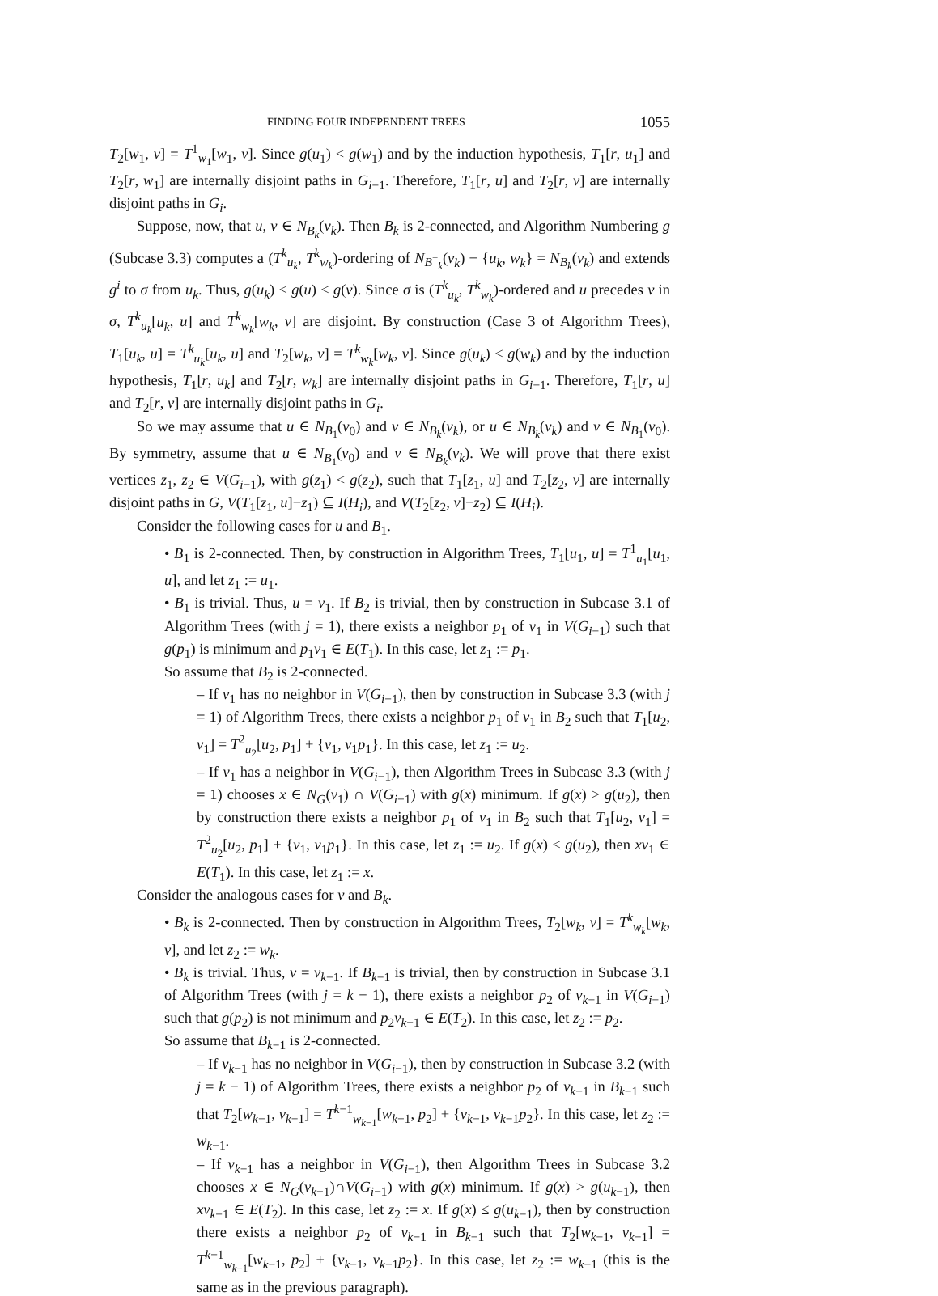FINDING FOUR INDEPENDENT TREES 1055
T<sub>2</sub>[w<sub>1</sub>, v] = T<sup>1</sup><sub>w<sub>1</sub></sub>[w<sub>1</sub>, v]. Since g(u<sub>1</sub>) < g(w<sub>1</sub>) and by the induction hypothesis, T<sub>1</sub>[r, u<sub>1</sub>] and T<sub>2</sub>[r, w<sub>1</sub>] are internally disjoint paths in G<sub>i−1</sub>. Therefore, T<sub>1</sub>[r, u] and T<sub>2</sub>[r, v] are internally disjoint paths in G<sub>i</sub>.
Suppose, now, that u, v ∈ N<sub>B<sub>k</sub></sub>(v<sub>k</sub>). Then B<sub>k</sub> is 2-connected, and Algorithm Numbering g (Subcase 3.3) computes a (T<sup>k</sup><sub>u<sub>k</sub></sub>, T<sup>k</sup><sub>w<sub>k</sub></sub>)-ordering of N<sub>B<sup>+</sup><sub>k</sub></sub>(v<sub>k</sub>) − {u<sub>k</sub>, w<sub>k</sub>} = N<sub>B<sub>k</sub></sub>(v<sub>k</sub>) and extends g<sup>i</sup> to σ from u<sub>k</sub>. Thus, g(u<sub>k</sub>) < g(u) < g(v). Since σ is (T<sup>k</sup><sub>u<sub>k</sub></sub>, T<sup>k</sup><sub>w<sub>k</sub></sub>)-ordered and u precedes v in σ, T<sup>k</sup><sub>u<sub>k</sub></sub>[u<sub>k</sub>, u] and T<sup>k</sup><sub>w<sub>k</sub></sub>[w<sub>k</sub>, v] are disjoint. By construction (Case 3 of Algorithm Trees), T<sub>1</sub>[u<sub>k</sub>, u] = T<sup>k</sup><sub>u<sub>k</sub></sub>[u<sub>k</sub>, u] and T<sub>2</sub>[w<sub>k</sub>, v] = T<sup>k</sup><sub>w<sub>k</sub></sub>[w<sub>k</sub>, v]. Since g(u<sub>k</sub>) < g(w<sub>k</sub>) and by the induction hypothesis, T<sub>1</sub>[r, u<sub>k</sub>] and T<sub>2</sub>[r, w<sub>k</sub>] are internally disjoint paths in G<sub>i−1</sub>. Therefore, T<sub>1</sub>[r, u] and T<sub>2</sub>[r, v] are internally disjoint paths in G<sub>i</sub>.
So we may assume that u ∈ N<sub>B<sub>1</sub></sub>(v<sub>0</sub>) and v ∈ N<sub>B<sub>k</sub></sub>(v<sub>k</sub>), or u ∈ N<sub>B<sub>k</sub></sub>(v<sub>k</sub>) and v ∈ N<sub>B<sub>1</sub></sub>(v<sub>0</sub>). By symmetry, assume that u ∈ N<sub>B<sub>1</sub></sub>(v<sub>0</sub>) and v ∈ N<sub>B<sub>k</sub></sub>(v<sub>k</sub>). We will prove that there exist vertices z<sub>1</sub>, z<sub>2</sub> ∈ V(G<sub>i−1</sub>), with g(z<sub>1</sub>) < g(z<sub>2</sub>), such that T<sub>1</sub>[z<sub>1</sub>, u] and T<sub>2</sub>[z<sub>2</sub>, v] are internally disjoint paths in G, V(T<sub>1</sub>[z<sub>1</sub>, u]−z<sub>1</sub>) ⊆ I(H<sub>i</sub>), and V(T<sub>2</sub>[z<sub>2</sub>, v]−z<sub>2</sub>) ⊆ I(H<sub>i</sub>).
Consider the following cases for u and B<sub>1</sub>.
• B<sub>1</sub> is 2-connected. Then, by construction in Algorithm Trees, T<sub>1</sub>[u<sub>1</sub>, u] = T<sup>1</sup><sub>u<sub>1</sub></sub>[u<sub>1</sub>, u], and let z<sub>1</sub> := u<sub>1</sub>.
• B<sub>1</sub> is trivial. Thus, u = v<sub>1</sub>. If B<sub>2</sub> is trivial, then by construction in Subcase 3.1 of Algorithm Trees (with j = 1), there exists a neighbor p<sub>1</sub> of v<sub>1</sub> in V(G<sub>i−1</sub>) such that g(p<sub>1</sub>) is minimum and p<sub>1</sub>v<sub>1</sub> ∈ E(T<sub>1</sub>). In this case, let z<sub>1</sub> := p<sub>1</sub>.
So assume that B<sub>2</sub> is 2-connected.
– If v<sub>1</sub> has no neighbor in V(G<sub>i−1</sub>), then by construction in Subcase 3.3 (with j = 1) of Algorithm Trees, there exists a neighbor p<sub>1</sub> of v<sub>1</sub> in B<sub>2</sub> such that T<sub>1</sub>[u<sub>2</sub>, v<sub>1</sub>] = T<sup>2</sup><sub>u<sub>2</sub></sub>[u<sub>2</sub>, p<sub>1</sub>] + {v<sub>1</sub>, v<sub>1</sub>p<sub>1</sub>}. In this case, let z<sub>1</sub> := u<sub>2</sub>.
– If v<sub>1</sub> has a neighbor in V(G<sub>i−1</sub>), then Algorithm Trees in Subcase 3.3 (with j = 1) chooses x ∈ N<sub>G</sub>(v<sub>1</sub>) ∩ V(G<sub>i−1</sub>) with g(x) minimum. If g(x) > g(u<sub>2</sub>), then by construction there exists a neighbor p<sub>1</sub> of v<sub>1</sub> in B<sub>2</sub> such that T<sub>1</sub>[u<sub>2</sub>, v<sub>1</sub>] = T<sup>2</sup><sub>u<sub>2</sub></sub>[u<sub>2</sub>, p<sub>1</sub>] + {v<sub>1</sub>, v<sub>1</sub>p<sub>1</sub>}. In this case, let z<sub>1</sub> := u<sub>2</sub>. If g(x) ≤ g(u<sub>2</sub>), then xv<sub>1</sub> ∈ E(T<sub>1</sub>). In this case, let z<sub>1</sub> := x.
Consider the analogous cases for v and B<sub>k</sub>.
• B<sub>k</sub> is 2-connected. Then by construction in Algorithm Trees, T<sub>2</sub>[w<sub>k</sub>, v] = T<sup>k</sup><sub>w<sub>k</sub></sub>[w<sub>k</sub>, v], and let z<sub>2</sub> := w<sub>k</sub>.
• B<sub>k</sub> is trivial. Thus, v = v<sub>k−1</sub>. If B<sub>k−1</sub> is trivial, then by construction in Subcase 3.1 of Algorithm Trees (with j = k − 1), there exists a neighbor p<sub>2</sub> of v<sub>k−1</sub> in V(G<sub>i−1</sub>) such that g(p<sub>2</sub>) is not minimum and p<sub>2</sub>v<sub>k−1</sub> ∈ E(T<sub>2</sub>). In this case, let z<sub>2</sub> := p<sub>2</sub>.
So assume that B<sub>k−1</sub> is 2-connected.
– If v<sub>k−1</sub> has no neighbor in V(G<sub>i−1</sub>), then by construction in Subcase 3.2 (with j = k − 1) of Algorithm Trees, there exists a neighbor p<sub>2</sub> of v<sub>k−1</sub> in B<sub>k−1</sub> such that T<sub>2</sub>[w<sub>k−1</sub>, v<sub>k−1</sub>] = T<sup>k−1</sup><sub>w<sub>k−1</sub></sub>[w<sub>k−1</sub>, p<sub>2</sub>] + {v<sub>k−1</sub>, v<sub>k−1</sub>p<sub>2</sub>}. In this case, let z<sub>2</sub> := w<sub>k−1</sub>.
– If v<sub>k−1</sub> has a neighbor in V(G<sub>i−1</sub>), then Algorithm Trees in Subcase 3.2 chooses x ∈ N<sub>G</sub>(v<sub>k−1</sub>)∩V(G<sub>i−1</sub>) with g(x) minimum. If g(x) > g(u<sub>k−1</sub>), then xv<sub>k−1</sub> ∈ E(T<sub>2</sub>). In this case, let z<sub>2</sub> := x. If g(x) ≤ g(u<sub>k−1</sub>), then by construction there exists a neighbor p<sub>2</sub> of v<sub>k−1</sub> in B<sub>k−1</sub> such that T<sub>2</sub>[w<sub>k−1</sub>, v<sub>k−1</sub>] = T<sup>k−1</sup><sub>w<sub>k−1</sub></sub>[w<sub>k−1</sub>, p<sub>2</sub>] + {v<sub>k−1</sub>, v<sub>k−1</sub>p<sub>2</sub>}. In this case, let z<sub>2</sub> := w<sub>k−1</sub> (this is the same as in the previous paragraph).